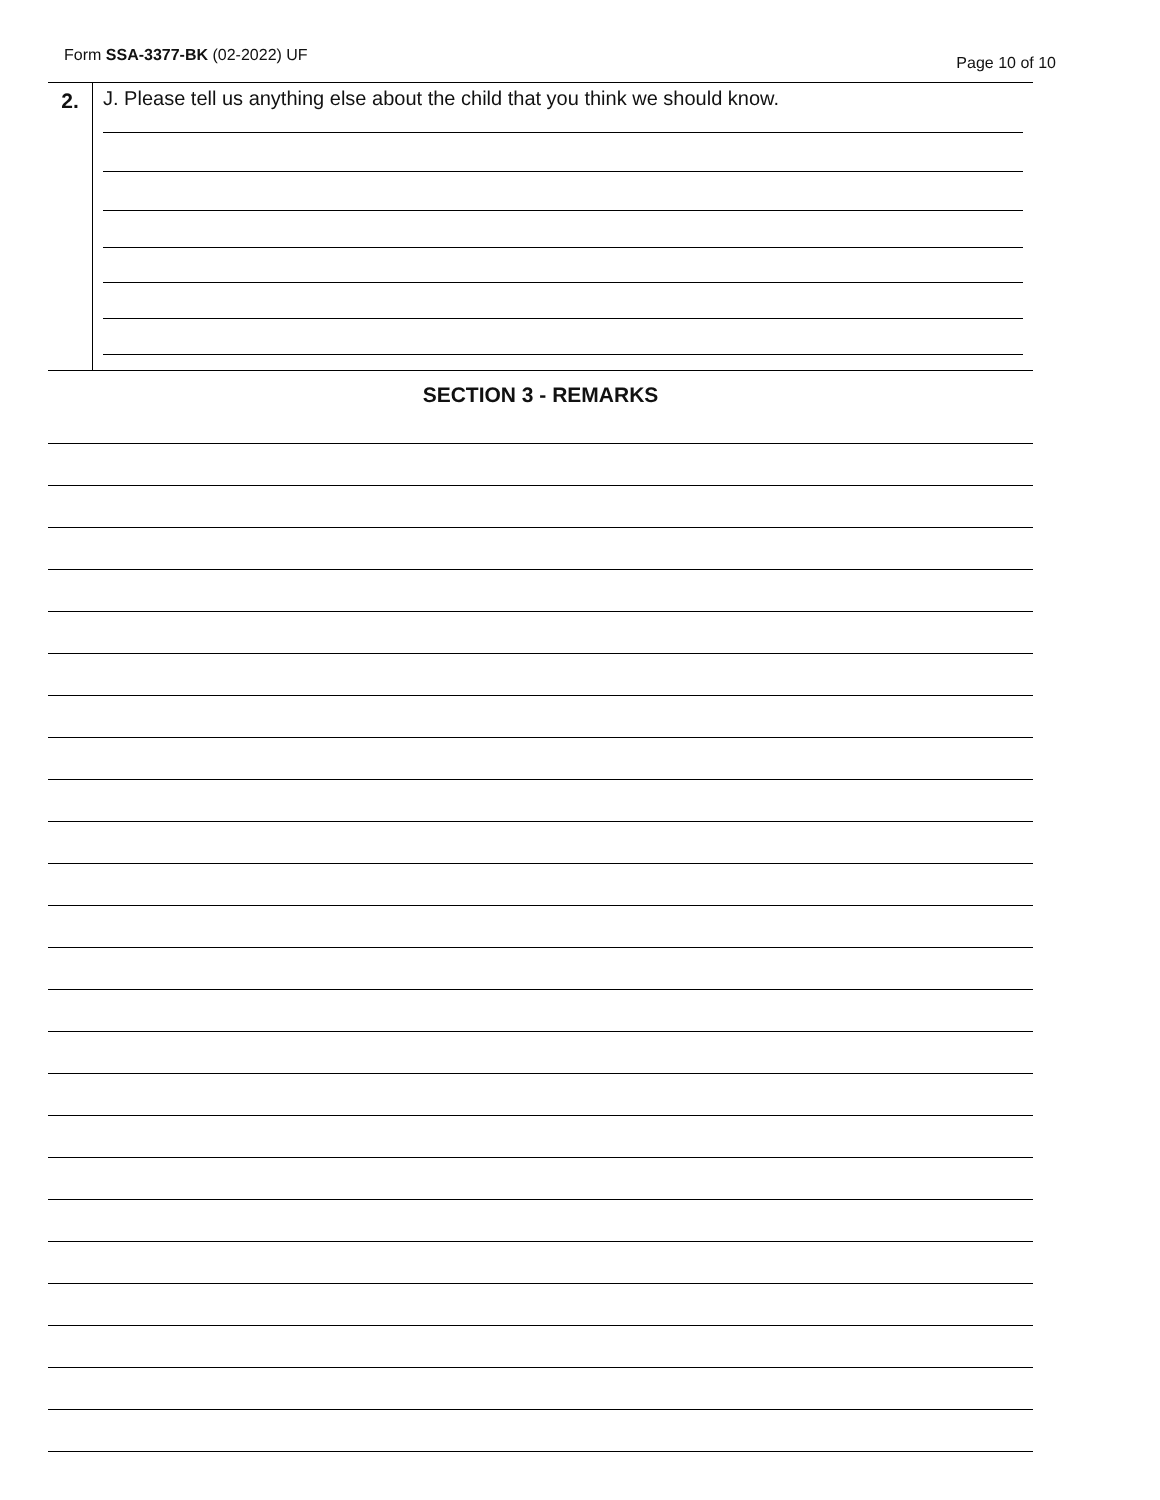Form SSA-3377-BK (02-2022) UF Page 10 of 10
2. J. Please tell us anything else about the child that you think we should know.
SECTION 3 - REMARKS